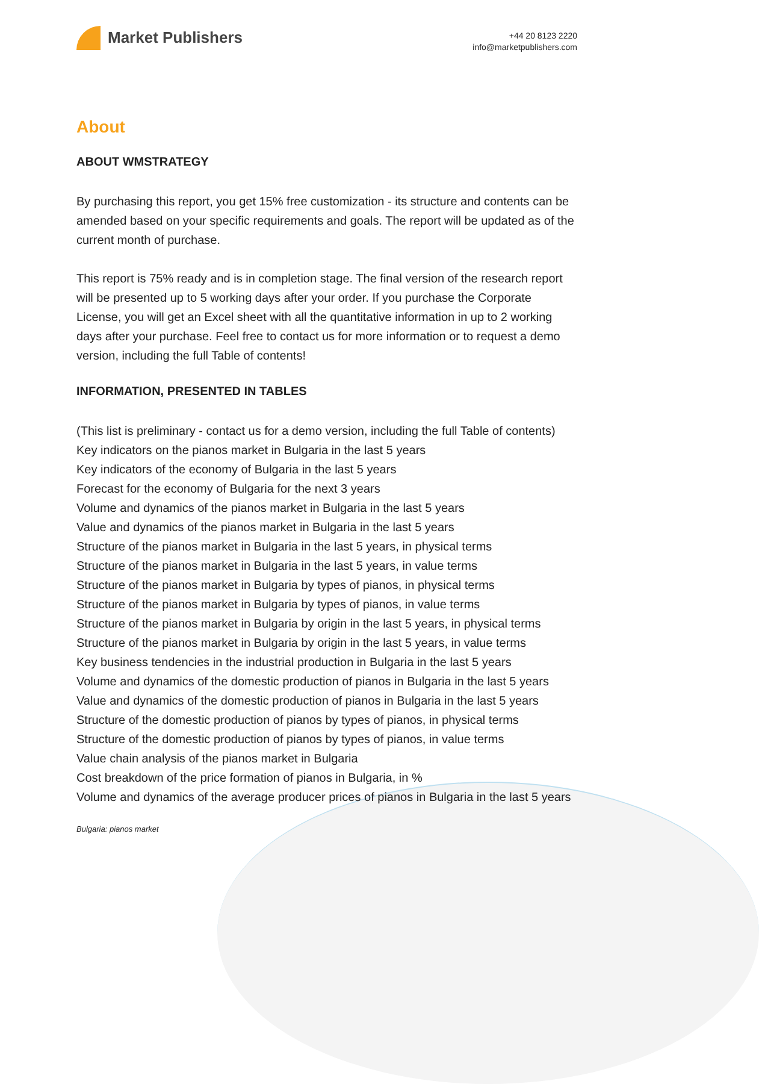Market Publishers
+44 20 8123 2220
info@marketpublishers.com
About
ABOUT WMSTRATEGY
By purchasing this report, you get 15% free customization - its structure and contents can be amended based on your specific requirements and goals. The report will be updated as of the current month of purchase.
This report is 75% ready and is in completion stage. The final version of the research report will be presented up to 5 working days after your order. If you purchase the Corporate License, you will get an Excel sheet with all the quantitative information in up to 2 working days after your purchase. Feel free to contact us for more information or to request a demo version, including the full Table of contents!
INFORMATION, PRESENTED IN TABLES
(This list is preliminary - contact us for a demo version, including the full Table of contents)
Key indicators on the pianos market in Bulgaria in the last 5 years
Key indicators of the economy of Bulgaria in the last 5 years
Forecast for the economy of Bulgaria for the next 3 years
Volume and dynamics of the pianos market in Bulgaria in the last 5 years
Value and dynamics of the pianos market in Bulgaria in the last 5 years
Structure of the pianos market in Bulgaria in the last 5 years, in physical terms
Structure of the pianos market in Bulgaria in the last 5 years, in value terms
Structure of the pianos market in Bulgaria by types of pianos, in physical terms
Structure of the pianos market in Bulgaria by types of pianos, in value terms
Structure of the pianos market in Bulgaria by origin in the last 5 years, in physical terms
Structure of the pianos market in Bulgaria by origin in the last 5 years, in value terms
Key business tendencies in the industrial production in Bulgaria in the last 5 years
Volume and dynamics of the domestic production of pianos in Bulgaria in the last 5 years
Value and dynamics of the domestic production of pianos in Bulgaria in the last 5 years
Structure of the domestic production of pianos by types of pianos, in physical terms
Structure of the domestic production of pianos by types of pianos, in value terms
Value chain analysis of the pianos market in Bulgaria
Cost breakdown of the price formation of pianos in Bulgaria, in %
Volume and dynamics of the average producer prices of pianos in Bulgaria in the last 5 years
Bulgaria: pianos market